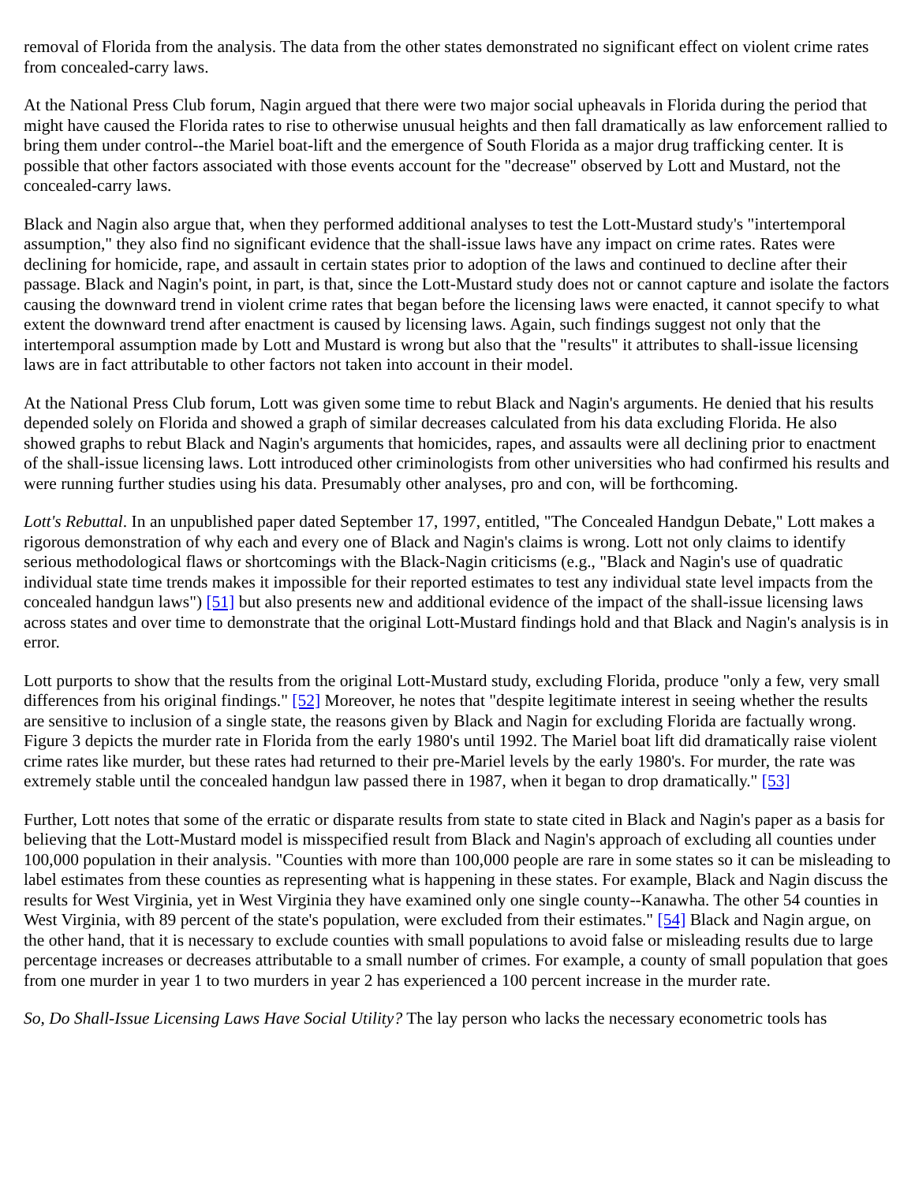removal of Florida from the analysis. The data from the other states demonstrated no significant effect on violent crime rates from concealed-carry laws.
At the National Press Club forum, Nagin argued that there were two major social upheavals in Florida during the period that might have caused the Florida rates to rise to otherwise unusual heights and then fall dramatically as law enforcement rallied to bring them under control--the Mariel boat-lift and the emergence of South Florida as a major drug trafficking center. It is possible that other factors associated with those events account for the "decrease" observed by Lott and Mustard, not the concealed-carry laws.
Black and Nagin also argue that, when they performed additional analyses to test the Lott-Mustard study's "intertemporal assumption," they also find no significant evidence that the shall-issue laws have any impact on crime rates. Rates were declining for homicide, rape, and assault in certain states prior to adoption of the laws and continued to decline after their passage. Black and Nagin's point, in part, is that, since the Lott-Mustard study does not or cannot capture and isolate the factors causing the downward trend in violent crime rates that began before the licensing laws were enacted, it cannot specify to what extent the downward trend after enactment is caused by licensing laws. Again, such findings suggest not only that the intertemporal assumption made by Lott and Mustard is wrong but also that the "results" it attributes to shall-issue licensing laws are in fact attributable to other factors not taken into account in their model.
At the National Press Club forum, Lott was given some time to rebut Black and Nagin's arguments. He denied that his results depended solely on Florida and showed a graph of similar decreases calculated from his data excluding Florida. He also showed graphs to rebut Black and Nagin's arguments that homicides, rapes, and assaults were all declining prior to enactment of the shall-issue licensing laws. Lott introduced other criminologists from other universities who had confirmed his results and were running further studies using his data. Presumably other analyses, pro and con, will be forthcoming.
Lott's Rebuttal. In an unpublished paper dated September 17, 1997, entitled, "The Concealed Handgun Debate," Lott makes a rigorous demonstration of why each and every one of Black and Nagin's claims is wrong. Lott not only claims to identify serious methodological flaws or shortcomings with the Black-Nagin criticisms (e.g., "Black and Nagin's use of quadratic individual state time trends makes it impossible for their reported estimates to test any individual state level impacts from the concealed handgun laws") [51] but also presents new and additional evidence of the impact of the shall-issue licensing laws across states and over time to demonstrate that the original Lott-Mustard findings hold and that Black and Nagin's analysis is in error.
Lott purports to show that the results from the original Lott-Mustard study, excluding Florida, produce "only a few, very small differences from his original findings." [52] Moreover, he notes that "despite legitimate interest in seeing whether the results are sensitive to inclusion of a single state, the reasons given by Black and Nagin for excluding Florida are factually wrong. Figure 3 depicts the murder rate in Florida from the early 1980's until 1992. The Mariel boat lift did dramatically raise violent crime rates like murder, but these rates had returned to their pre-Mariel levels by the early 1980's. For murder, the rate was extremely stable until the concealed handgun law passed there in 1987, when it began to drop dramatically." [53]
Further, Lott notes that some of the erratic or disparate results from state to state cited in Black and Nagin's paper as a basis for believing that the Lott-Mustard model is misspecified result from Black and Nagin's approach of excluding all counties under 100,000 population in their analysis. "Counties with more than 100,000 people are rare in some states so it can be misleading to label estimates from these counties as representing what is happening in these states. For example, Black and Nagin discuss the results for West Virginia, yet in West Virginia they have examined only one single county--Kanawha. The other 54 counties in West Virginia, with 89 percent of the state's population, were excluded from their estimates." [54] Black and Nagin argue, on the other hand, that it is necessary to exclude counties with small populations to avoid false or misleading results due to large percentage increases or decreases attributable to a small number of crimes. For example, a county of small population that goes from one murder in year 1 to two murders in year 2 has experienced a 100 percent increase in the murder rate.
So, Do Shall-Issue Licensing Laws Have Social Utility? The lay person who lacks the necessary econometric tools has